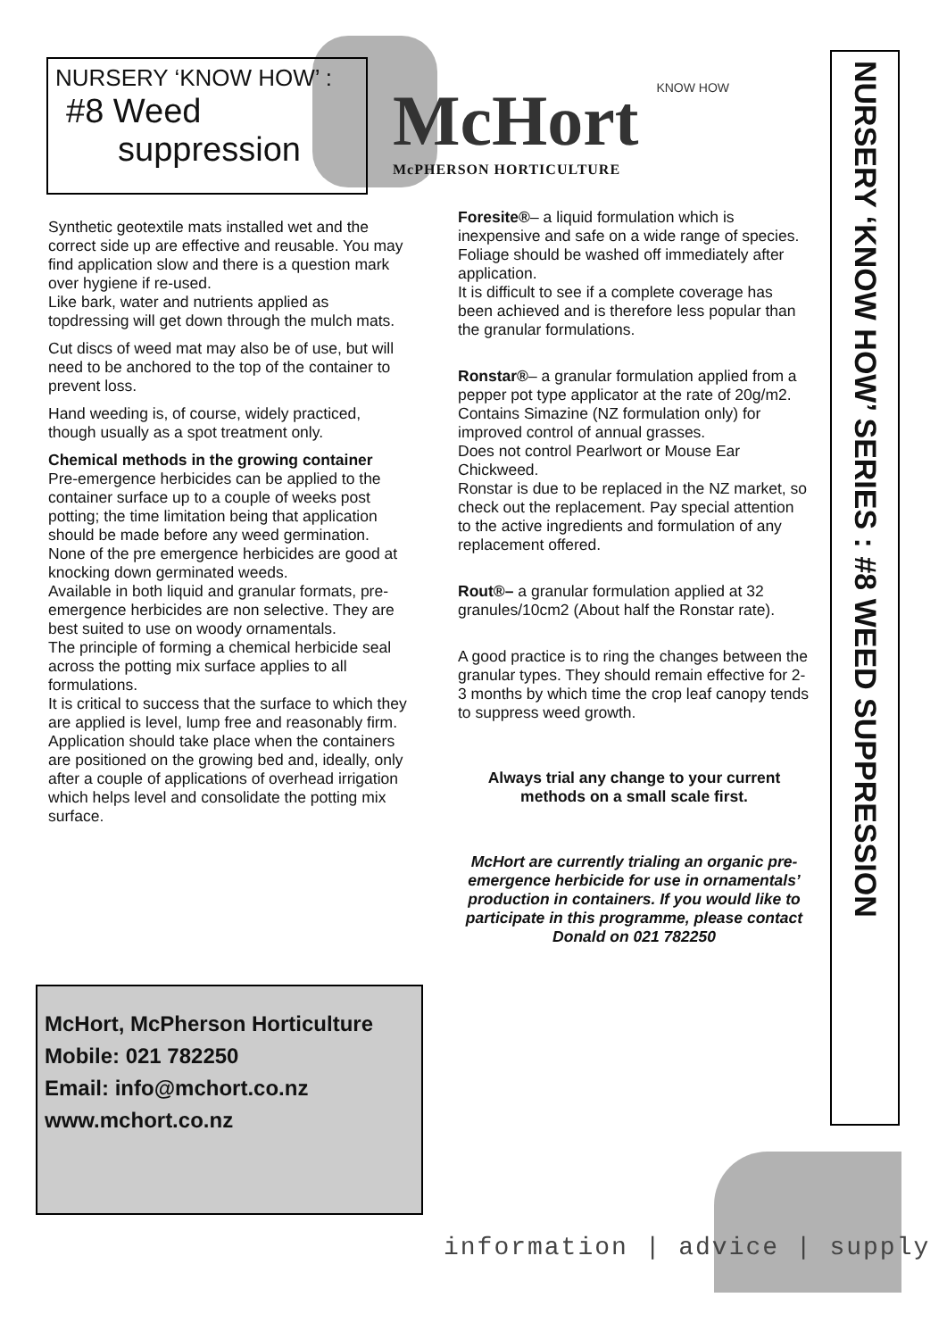NURSERY ‘KNOW HOW’ :
#8 Weed
suppression
McHort KNOW HOW
McPHERSON HORTICULTURE
Synthetic geotextile mats installed wet and the correct side up are effective and reusable. You may find application slow and there is a question mark over hygiene if re-used.
Like bark, water and nutrients applied as topdressing will get down through the mulch mats.
Cut discs of weed mat may also be of use, but will need to be anchored to the top of the container to prevent loss.
Hand weeding is, of course, widely practiced, though usually as a spot treatment only.
Chemical methods in the growing container
Pre-emergence herbicides can be applied to the container surface up to a couple of weeks post potting; the time limitation being that application should be made before any weed germination. None of the pre emergence herbicides are good at knocking down germinated weeds.
Available in both liquid and granular formats, pre-emergence herbicides are non selective. They are best suited to use on woody ornamentals.
The principle of forming a chemical herbicide seal across the potting mix surface applies to all formulations.
It is critical to success that the surface to which they are applied is level, lump free and reasonably firm.
Application should take place when the containers are positioned on the growing bed and, ideally, only after a couple of applications of overhead irrigation which helps level and consolidate the potting mix surface.
Foresite®– a liquid formulation which is inexpensive and safe on a wide range of species. Foliage should be washed off immediately after application.
It is difficult to see if a complete coverage has been achieved and is therefore less popular than the granular formulations.
Ronstar®– a granular formulation applied from a pepper pot type applicator at the rate of 20g/m2.
Contains Simazine (NZ formulation only) for improved control of annual grasses.
Does not control Pearlwort or Mouse Ear Chickweed.
Ronstar is due to be replaced in the NZ market, so check out the replacement. Pay special attention to the active ingredients and formulation of any replacement offered.
Rout®– a granular formulation applied at 32 granules/10cm2 (About half the Ronstar rate).
A good practice is to ring the changes between the granular types. They should remain effective for 2-3 months by which time the crop leaf canopy tends to suppress weed growth.
Always trial any change to your current methods on a small scale first.
McHort are currently trialing an organic pre-emergence herbicide for use in ornamentals’ production in containers. If you would like to participate in this programme, please contact Donald on 021 782250
NURSERY ‘KNOW HOW’ SERIES : #8 WEED SUPPRESSION
McHort, McPherson Horticulture
Mobile: 021 782250
Email: info@mchort.co.nz
www.mchort.co.nz
information | advice | supply